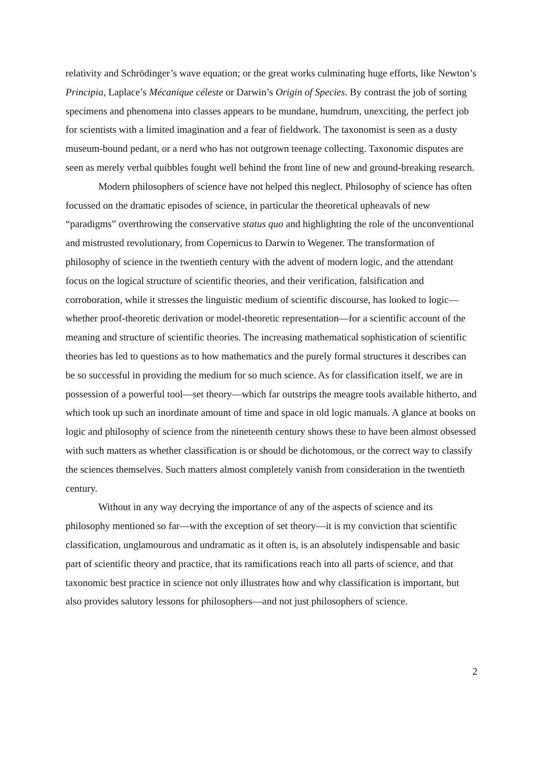relativity and Schrödinger’s wave equation; or the great works culminating huge efforts, like Newton’s Principia, Laplace’s Mécanique céleste or Darwin’s Origin of Species. By contrast the job of sorting specimens and phenomena into classes appears to be mundane, humdrum, unexciting, the perfect job for scientists with a limited imagination and a fear of fieldwork. The taxonomist is seen as a dusty museum-bound pedant, or a nerd who has not outgrown teenage collecting. Taxonomic disputes are seen as merely verbal quibbles fought well behind the front line of new and ground-breaking research.
Modern philosophers of science have not helped this neglect. Philosophy of science has often focussed on the dramatic episodes of science, in particular the theoretical upheavals of new “paradigms” overthrowing the conservative status quo and highlighting the role of the unconventional and mistrusted revolutionary, from Copernicus to Darwin to Wegener. The transformation of philosophy of science in the twentieth century with the advent of modern logic, and the attendant focus on the logical structure of scientific theories, and their verification, falsification and corroboration, while it stresses the linguistic medium of scientific discourse, has looked to logic—whether proof-theoretic derivation or model-theoretic representation—for a scientific account of the meaning and structure of scientific theories. The increasing mathematical sophistication of scientific theories has led to questions as to how mathematics and the purely formal structures it describes can be so successful in providing the medium for so much science. As for classification itself, we are in possession of a powerful tool—set theory—which far outstrips the meagre tools available hitherto, and which took up such an inordinate amount of time and space in old logic manuals. A glance at books on logic and philosophy of science from the nineteenth century shows these to have been almost obsessed with such matters as whether classification is or should be dichotomous, or the correct way to classify the sciences themselves. Such matters almost completely vanish from consideration in the twentieth century.
Without in any way decrying the importance of any of the aspects of science and its philosophy mentioned so far—with the exception of set theory—it is my conviction that scientific classification, unglamourous and undramatic as it often is, is an absolutely indispensable and basic part of scientific theory and practice, that its ramifications reach into all parts of science, and that taxonomic best practice in science not only illustrates how and why classification is important, but also provides salutory lessons for philosophers—and not just philosophers of science.
2